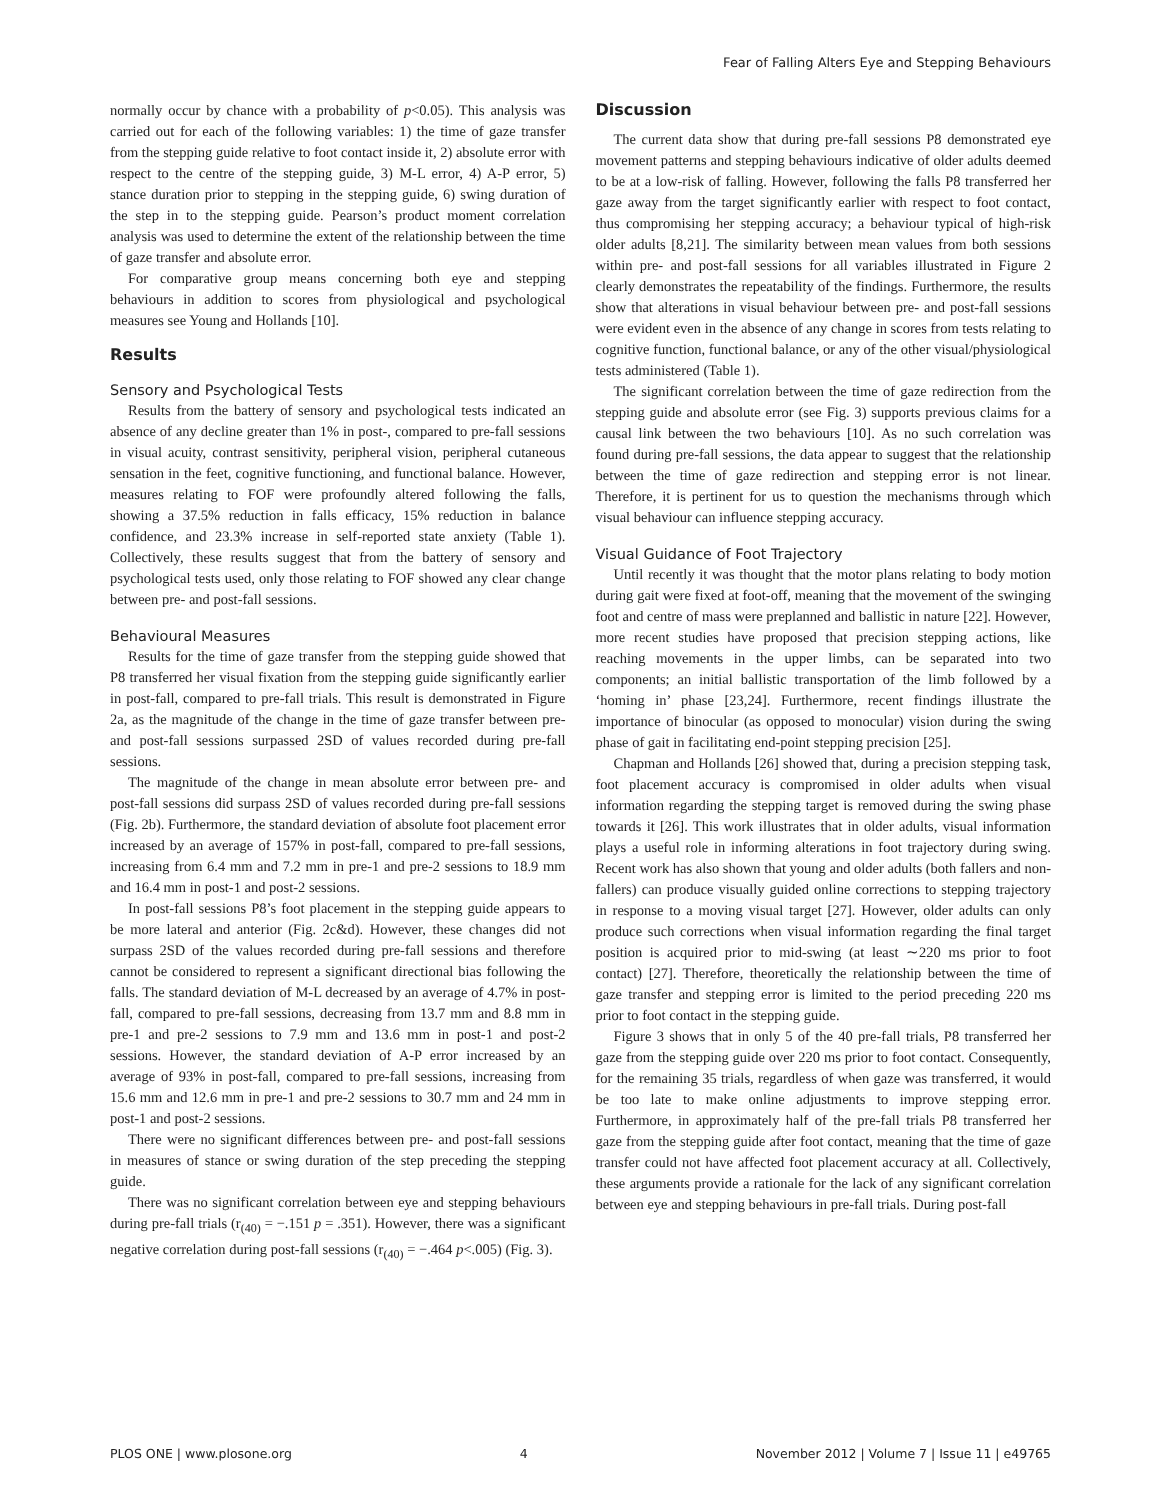Fear of Falling Alters Eye and Stepping Behaviours
normally occur by chance with a probability of p<0.05). This analysis was carried out for each of the following variables: 1) the time of gaze transfer from the stepping guide relative to foot contact inside it, 2) absolute error with respect to the centre of the stepping guide, 3) M-L error, 4) A-P error, 5) stance duration prior to stepping in the stepping guide, 6) swing duration of the step in to the stepping guide. Pearson’s product moment correlation analysis was used to determine the extent of the relationship between the time of gaze transfer and absolute error.
For comparative group means concerning both eye and stepping behaviours in addition to scores from physiological and psychological measures see Young and Hollands [10].
Results
Sensory and Psychological Tests
Results from the battery of sensory and psychological tests indicated an absence of any decline greater than 1% in post-, compared to pre-fall sessions in visual acuity, contrast sensitivity, peripheral vision, peripheral cutaneous sensation in the feet, cognitive functioning, and functional balance. However, measures relating to FOF were profoundly altered following the falls, showing a 37.5% reduction in falls efficacy, 15% reduction in balance confidence, and 23.3% increase in self-reported state anxiety (Table 1). Collectively, these results suggest that from the battery of sensory and psychological tests used, only those relating to FOF showed any clear change between pre- and post-fall sessions.
Behavioural Measures
Results for the time of gaze transfer from the stepping guide showed that P8 transferred her visual fixation from the stepping guide significantly earlier in post-fall, compared to pre-fall trials. This result is demonstrated in Figure 2a, as the magnitude of the change in the time of gaze transfer between pre- and post-fall sessions surpassed 2SD of values recorded during pre-fall sessions.
The magnitude of the change in mean absolute error between pre- and post-fall sessions did surpass 2SD of values recorded during pre-fall sessions (Fig. 2b). Furthermore, the standard deviation of absolute foot placement error increased by an average of 157% in post-fall, compared to pre-fall sessions, increasing from 6.4 mm and 7.2 mm in pre-1 and pre-2 sessions to 18.9 mm and 16.4 mm in post-1 and post-2 sessions.
In post-fall sessions P8’s foot placement in the stepping guide appears to be more lateral and anterior (Fig. 2c&d). However, these changes did not surpass 2SD of the values recorded during pre-fall sessions and therefore cannot be considered to represent a significant directional bias following the falls. The standard deviation of M-L decreased by an average of 4.7% in post-fall, compared to pre-fall sessions, decreasing from 13.7 mm and 8.8 mm in pre-1 and pre-2 sessions to 7.9 mm and 13.6 mm in post-1 and post-2 sessions. However, the standard deviation of A-P error increased by an average of 93% in post-fall, compared to pre-fall sessions, increasing from 15.6 mm and 12.6 mm in pre-1 and pre-2 sessions to 30.7 mm and 24 mm in post-1 and post-2 sessions.
There were no significant differences between pre- and post-fall sessions in measures of stance or swing duration of the step preceding the stepping guide.
There was no significant correlation between eye and stepping behaviours during pre-fall trials (r<sub>(40)</sub> = −.151 p = .351). However, there was a significant negative correlation during post-fall sessions (r<sub>(40)</sub> = −.464 p<.005) (Fig. 3).
Discussion
The current data show that during pre-fall sessions P8 demonstrated eye movement patterns and stepping behaviours indicative of older adults deemed to be at a low-risk of falling. However, following the falls P8 transferred her gaze away from the target significantly earlier with respect to foot contact, thus compromising her stepping accuracy; a behaviour typical of high-risk older adults [8,21]. The similarity between mean values from both sessions within pre- and post-fall sessions for all variables illustrated in Figure 2 clearly demonstrates the repeatability of the findings. Furthermore, the results show that alterations in visual behaviour between pre- and post-fall sessions were evident even in the absence of any change in scores from tests relating to cognitive function, functional balance, or any of the other visual/physiological tests administered (Table 1).
The significant correlation between the time of gaze redirection from the stepping guide and absolute error (see Fig. 3) supports previous claims for a causal link between the two behaviours [10]. As no such correlation was found during pre-fall sessions, the data appear to suggest that the relationship between the time of gaze redirection and stepping error is not linear. Therefore, it is pertinent for us to question the mechanisms through which visual behaviour can influence stepping accuracy.
Visual Guidance of Foot Trajectory
Until recently it was thought that the motor plans relating to body motion during gait were fixed at foot-off, meaning that the movement of the swinging foot and centre of mass were preplanned and ballistic in nature [22]. However, more recent studies have proposed that precision stepping actions, like reaching movements in the upper limbs, can be separated into two components; an initial ballistic transportation of the limb followed by a ‘homing in’ phase [23,24]. Furthermore, recent findings illustrate the importance of binocular (as opposed to monocular) vision during the swing phase of gait in facilitating end-point stepping precision [25].
Chapman and Hollands [26] showed that, during a precision stepping task, foot placement accuracy is compromised in older adults when visual information regarding the stepping target is removed during the swing phase towards it [26]. This work illustrates that in older adults, visual information plays a useful role in informing alterations in foot trajectory during swing. Recent work has also shown that young and older adults (both fallers and non-fallers) can produce visually guided online corrections to stepping trajectory in response to a moving visual target [27]. However, older adults can only produce such corrections when visual information regarding the final target position is acquired prior to mid-swing (at least ∼220 ms prior to foot contact) [27]. Therefore, theoretically the relationship between the time of gaze transfer and stepping error is limited to the period preceding 220 ms prior to foot contact in the stepping guide.
Figure 3 shows that in only 5 of the 40 pre-fall trials, P8 transferred her gaze from the stepping guide over 220 ms prior to foot contact. Consequently, for the remaining 35 trials, regardless of when gaze was transferred, it would be too late to make online adjustments to improve stepping error. Furthermore, in approximately half of the pre-fall trials P8 transferred her gaze from the stepping guide after foot contact, meaning that the time of gaze transfer could not have affected foot placement accuracy at all. Collectively, these arguments provide a rationale for the lack of any significant correlation between eye and stepping behaviours in pre-fall trials. During post-fall
PLOS ONE | www.plosone.org 4 November 2012 | Volume 7 | Issue 11 | e49765